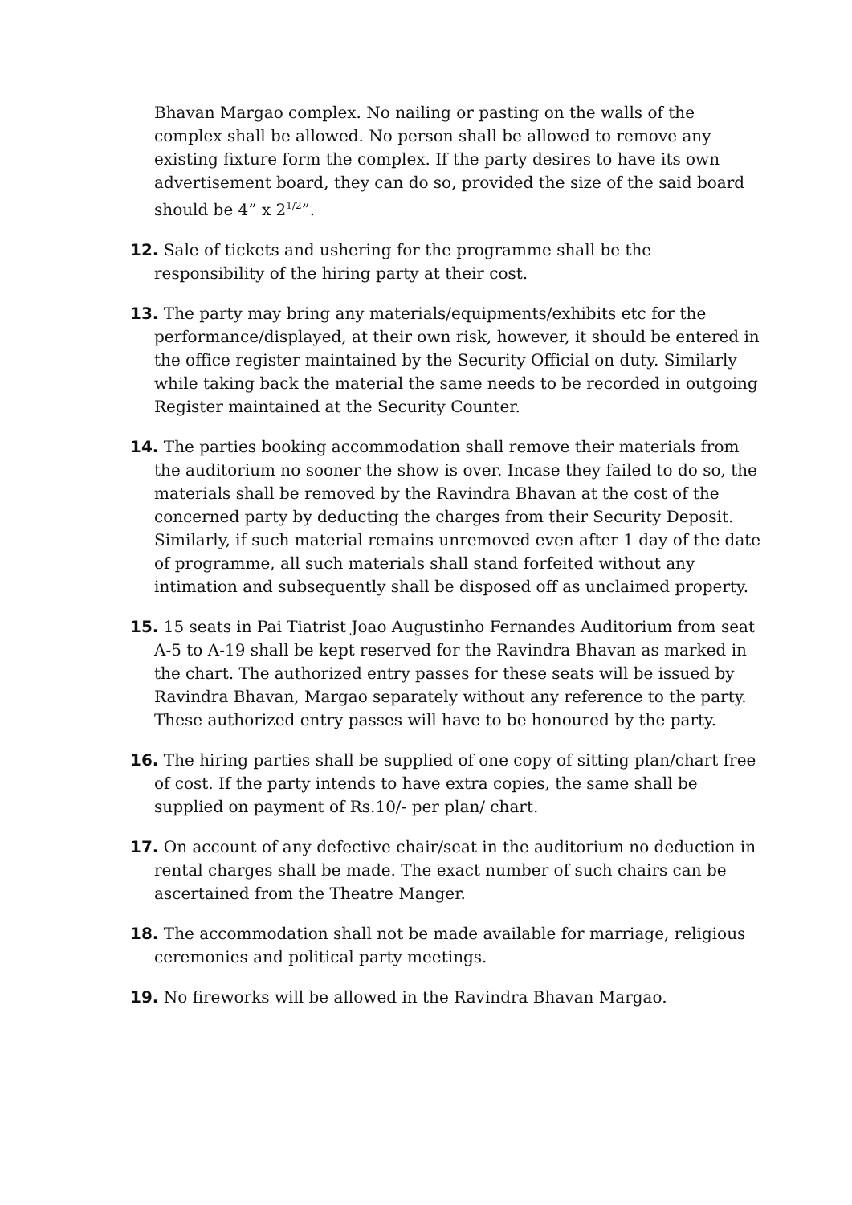Bhavan Margao complex. No nailing or pasting on the walls of the complex shall be allowed. No person shall be allowed to remove any existing fixture form the complex. If the party desires to have its own advertisement board, they can do so, provided the size of the said board should be 4” x 2<sup>1/2</sup>”.
12. Sale of tickets and ushering for the programme shall be the responsibility of the hiring party at their cost.
13. The party may bring any materials/equipments/exhibits etc for the performance/displayed, at their own risk, however, it should be entered in the office register maintained by the Security Official on duty. Similarly while taking back the material the same needs to be recorded in outgoing Register maintained at the Security Counter.
14. The parties booking accommodation shall remove their materials from the auditorium no sooner the show is over. Incase they failed to do so, the materials shall be removed by the Ravindra Bhavan at the cost of the concerned party by deducting the charges from their Security Deposit. Similarly, if such material remains unremoved even after 1 day of the date of programme, all such materials shall stand forfeited without any intimation and subsequently shall be disposed off as unclaimed property.
15. 15 seats in Pai Tiatrist Joao Augustinho Fernandes Auditorium from seat A-5 to A-19 shall be kept reserved for the Ravindra Bhavan as marked in the chart. The authorized entry passes for these seats will be issued by Ravindra Bhavan, Margao separately without any reference to the party. These authorized entry passes will have to be honoured by the party.
16. The hiring parties shall be supplied of one copy of sitting plan/chart free of cost. If the party intends to have extra copies, the same shall be supplied on payment of Rs.10/- per plan/ chart.
17. On account of any defective chair/seat in the auditorium no deduction in rental charges shall be made. The exact number of such chairs can be ascertained from the Theatre Manger.
18. The accommodation shall not be made available for marriage, religious ceremonies and political party meetings.
19. No fireworks will be allowed in the Ravindra Bhavan Margao.